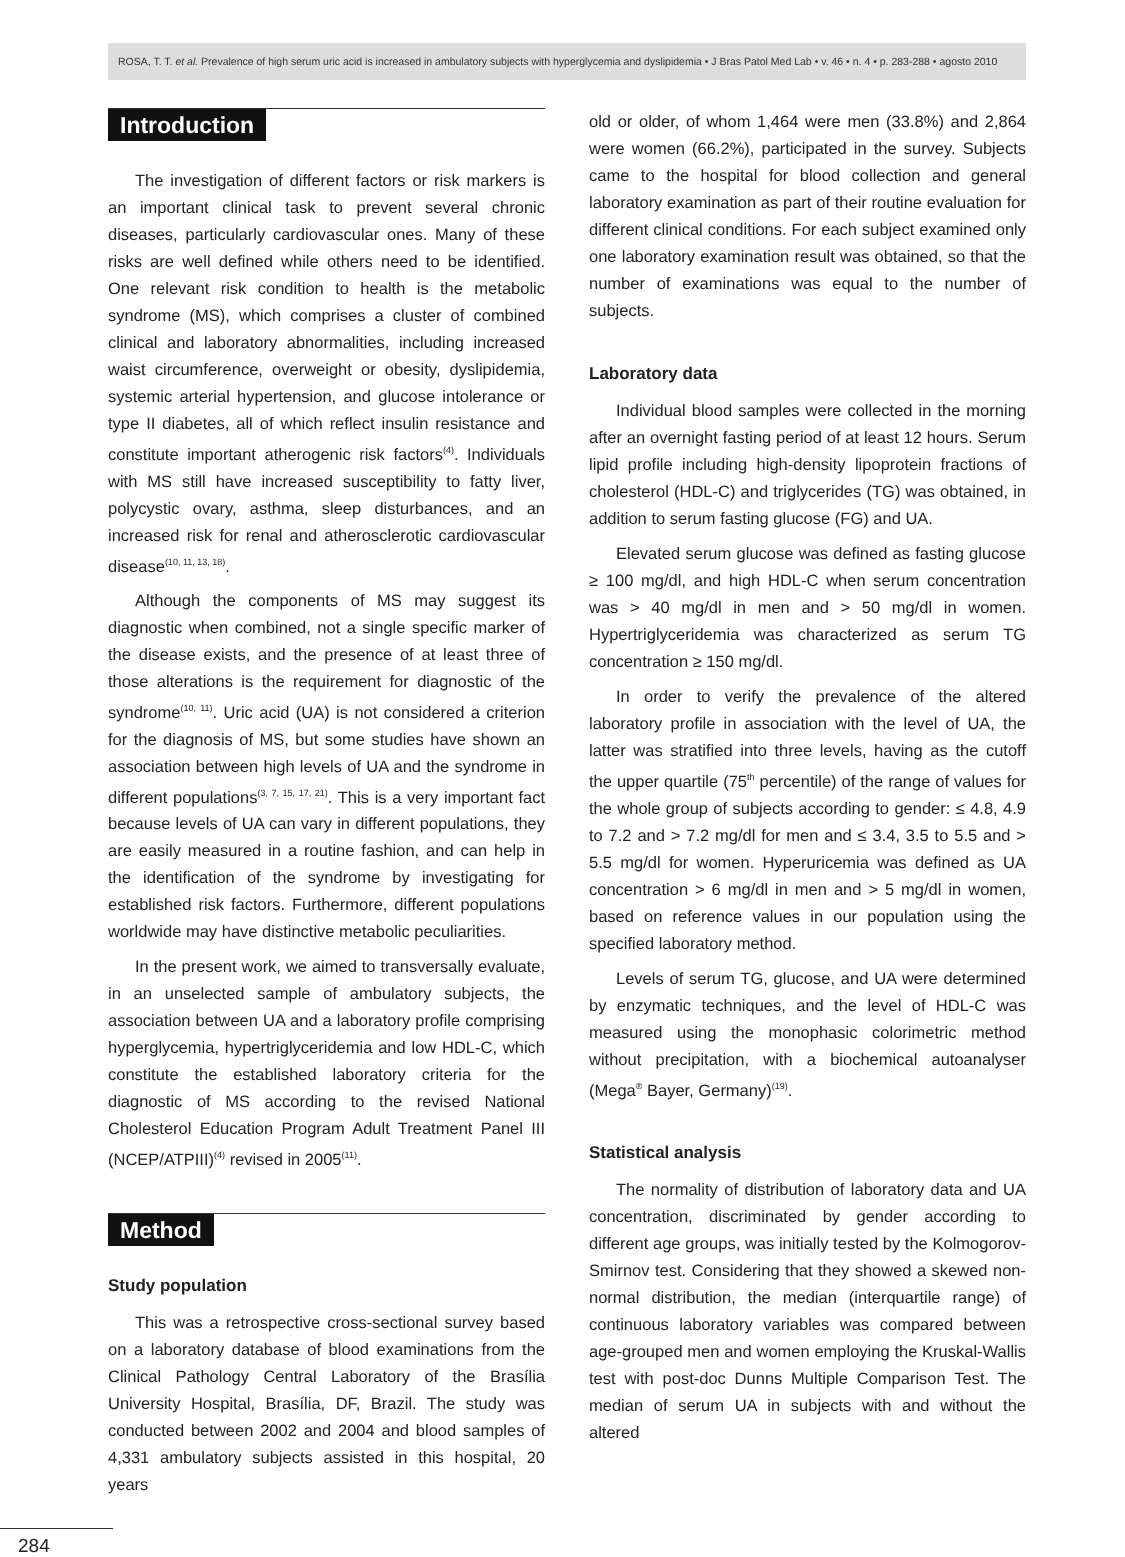ROSA, T. T. et al. Prevalence of high serum uric acid is increased in ambulatory subjects with hyperglycemia and dyslipidemia • J Bras Patol Med Lab • v. 46 • n. 4 • p. 283-288 • agosto 2010
Introduction
The investigation of different factors or risk markers is an important clinical task to prevent several chronic diseases, particularly cardiovascular ones. Many of these risks are well defined while others need to be identified. One relevant risk condition to health is the metabolic syndrome (MS), which comprises a cluster of combined clinical and laboratory abnormalities, including increased waist circumference, overweight or obesity, dyslipidemia, systemic arterial hypertension, and glucose intolerance or type II diabetes, all of which reflect insulin resistance and constitute important atherogenic risk factors<sup>(4)</sup>. Individuals with MS still have increased susceptibility to fatty liver, polycystic ovary, asthma, sleep disturbances, and an increased risk for renal and atherosclerotic cardiovascular disease<sup>(10, 11, 13, 18)</sup>.
Although the components of MS may suggest its diagnostic when combined, not a single specific marker of the disease exists, and the presence of at least three of those alterations is the requirement for diagnostic of the syndrome<sup>(10, 11)</sup>. Uric acid (UA) is not considered a criterion for the diagnosis of MS, but some studies have shown an association between high levels of UA and the syndrome in different populations<sup>(3, 7, 15, 17, 21)</sup>. This is a very important fact because levels of UA can vary in different populations, they are easily measured in a routine fashion, and can help in the identification of the syndrome by investigating for established risk factors. Furthermore, different populations worldwide may have distinctive metabolic peculiarities.
In the present work, we aimed to transversally evaluate, in an unselected sample of ambulatory subjects, the association between UA and a laboratory profile comprising hyperglycemia, hypertriglyceridemia and low HDL-C, which constitute the established laboratory criteria for the diagnostic of MS according to the revised National Cholesterol Education Program Adult Treatment Panel III (NCEP/ATPIII)<sup>(4)</sup> revised in 2005<sup>(11)</sup>.
Method
Study population
This was a retrospective cross-sectional survey based on a laboratory database of blood examinations from the Clinical Pathology Central Laboratory of the Brasília University Hospital, Brasília, DF, Brazil. The study was conducted between 2002 and 2004 and blood samples of 4,331 ambulatory subjects assisted in this hospital, 20 years
old or older, of whom 1,464 were men (33.8%) and 2,864 were women (66.2%), participated in the survey. Subjects came to the hospital for blood collection and general laboratory examination as part of their routine evaluation for different clinical conditions. For each subject examined only one laboratory examination result was obtained, so that the number of examinations was equal to the number of subjects.
Laboratory data
Individual blood samples were collected in the morning after an overnight fasting period of at least 12 hours. Serum lipid profile including high-density lipoprotein fractions of cholesterol (HDL-C) and triglycerides (TG) was obtained, in addition to serum fasting glucose (FG) and UA.
Elevated serum glucose was defined as fasting glucose ≥ 100 mg/dl, and high HDL-C when serum concentration was > 40 mg/dl in men and > 50 mg/dl in women. Hypertriglyceridemia was characterized as serum TG concentration ≥ 150 mg/dl.
In order to verify the prevalence of the altered laboratory profile in association with the level of UA, the latter was stratified into three levels, having as the cutoff the upper quartile (75<sup>th</sup> percentile) of the range of values for the whole group of subjects according to gender: ≤ 4.8, 4.9 to 7.2 and > 7.2 mg/dl for men and ≤ 3.4, 3.5 to 5.5 and > 5.5 mg/dl for women. Hyperuricemia was defined as UA concentration > 6 mg/dl in men and > 5 mg/dl in women, based on reference values in our population using the specified laboratory method.
Levels of serum TG, glucose, and UA were determined by enzymatic techniques, and the level of HDL-C was measured using the monophasic colorimetric method without precipitation, with a biochemical autoanalyser (Mega<sup>®</sup> Bayer, Germany)<sup>(19)</sup>.
Statistical analysis
The normality of distribution of laboratory data and UA concentration, discriminated by gender according to different age groups, was initially tested by the Kolmogorov-Smirnov test. Considering that they showed a skewed non-normal distribution, the median (interquartile range) of continuous laboratory variables was compared between age-grouped men and women employing the Kruskal-Wallis test with post-doc Dunns Multiple Comparison Test. The median of serum UA in subjects with and without the altered
284